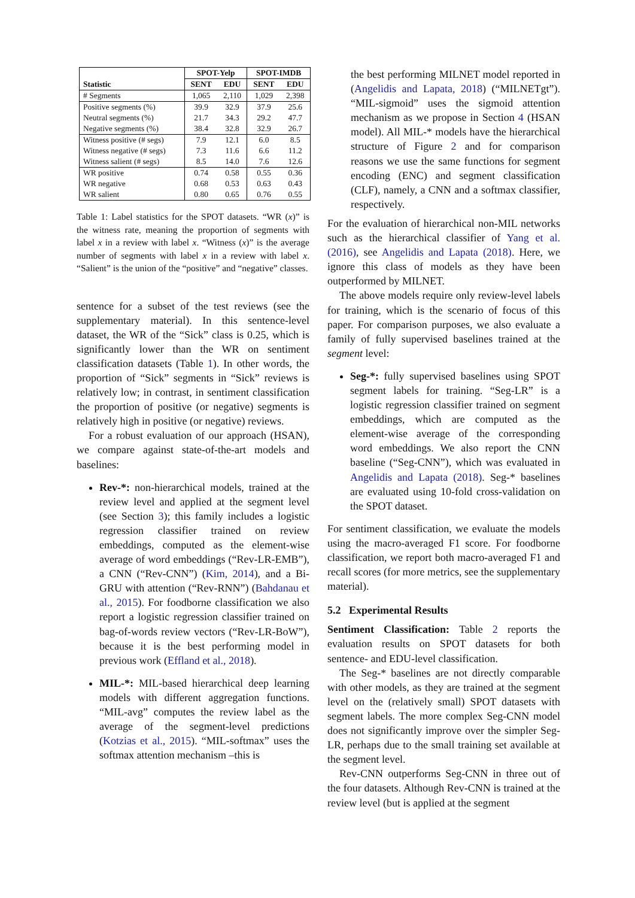| | SPOT-Yelp | | SPOT-IMDB | |
| --- | --- | --- | --- | --- |
| Statistic | SENT | EDU | SENT | EDU |
| # Segments | 1,065 | 2,110 | 1,029 | 2,398 |
| Positive segments (%) | 39.9 | 32.9 | 37.9 | 25.6 |
| Neutral segments (%) | 21.7 | 34.3 | 29.2 | 47.7 |
| Negative segments (%) | 38.4 | 32.8 | 32.9 | 26.7 |
| Witness positive (# segs) | 7.9 | 12.1 | 6.0 | 8.5 |
| Witness negative (# segs) | 7.3 | 11.6 | 6.6 | 11.2 |
| Witness salient (# segs) | 8.5 | 14.0 | 7.6 | 12.6 |
| WR positive | 0.74 | 0.58 | 0.55 | 0.36 |
| WR negative | 0.68 | 0.53 | 0.63 | 0.43 |
| WR salient | 0.80 | 0.65 | 0.76 | 0.55 |
Table 1: Label statistics for the SPOT datasets. “WR (x)” is the witness rate, meaning the proportion of segments with label x in a review with label x. “Witness (x)” is the average number of segments with label x in a review with label x. “Salient” is the union of the “positive” and “negative” classes.
sentence for a subset of the test reviews (see the supplementary material). In this sentence-level dataset, the WR of the “Sick” class is 0.25, which is significantly lower than the WR on sentiment classification datasets (Table 1). In other words, the proportion of “Sick” segments in “Sick” reviews is relatively low; in contrast, in sentiment classification the proportion of positive (or negative) segments is relatively high in positive (or negative) reviews.
For a robust evaluation of our approach (HSAN), we compare against state-of-the-art models and baselines:
Rev-*: non-hierarchical models, trained at the review level and applied at the segment level (see Section 3); this family includes a logistic regression classifier trained on review embeddings, computed as the element-wise average of word embeddings (“Rev-LR-EMB”), a CNN (“Rev-CNN”) (Kim, 2014), and a Bi-GRU with attention (“Rev-RNN”) (Bahdanau et al., 2015). For foodborne classification we also report a logistic regression classifier trained on bag-of-words review vectors (“Rev-LR-BoW”), because it is the best performing model in previous work (Effland et al., 2018).
MIL-*: MIL-based hierarchical deep learning models with different aggregation functions. “MIL-avg” computes the review label as the average of the segment-level predictions (Kotzias et al., 2015). “MIL-softmax” uses the softmax attention mechanism –this is
the best performing MILNET model reported in (Angelidis and Lapata, 2018) (“MILNETgt”). “MIL-sigmoid” uses the sigmoid attention mechanism as we propose in Section 4 (HSAN model). All MIL-* models have the hierarchical structure of Figure 2 and for comparison reasons we use the same functions for segment encoding (ENC) and segment classification (CLF), namely, a CNN and a softmax classifier, respectively.
For the evaluation of hierarchical non-MIL networks such as the hierarchical classifier of Yang et al. (2016), see Angelidis and Lapata (2018). Here, we ignore this class of models as they have been outperformed by MILNET.
The above models require only review-level labels for training, which is the scenario of focus of this paper. For comparison purposes, we also evaluate a family of fully supervised baselines trained at the segment level:
Seg-*: fully supervised baselines using SPOT segment labels for training. “Seg-LR” is a logistic regression classifier trained on segment embeddings, which are computed as the element-wise average of the corresponding word embeddings. We also report the CNN baseline (“Seg-CNN”), which was evaluated in Angelidis and Lapata (2018). Seg-* baselines are evaluated using 10-fold cross-validation on the SPOT dataset.
For sentiment classification, we evaluate the models using the macro-averaged F1 score. For foodborne classification, we report both macro-averaged F1 and recall scores (for more metrics, see the supplementary material).
5.2 Experimental Results
Sentiment Classification: Table 2 reports the evaluation results on SPOT datasets for both sentence- and EDU-level classification.
The Seg-* baselines are not directly comparable with other models, as they are trained at the segment level on the (relatively small) SPOT datasets with segment labels. The more complex Seg-CNN model does not significantly improve over the simpler Seg-LR, perhaps due to the small training set available at the segment level.
Rev-CNN outperforms Seg-CNN in three out of the four datasets. Although Rev-CNN is trained at the review level (but is applied at the segment